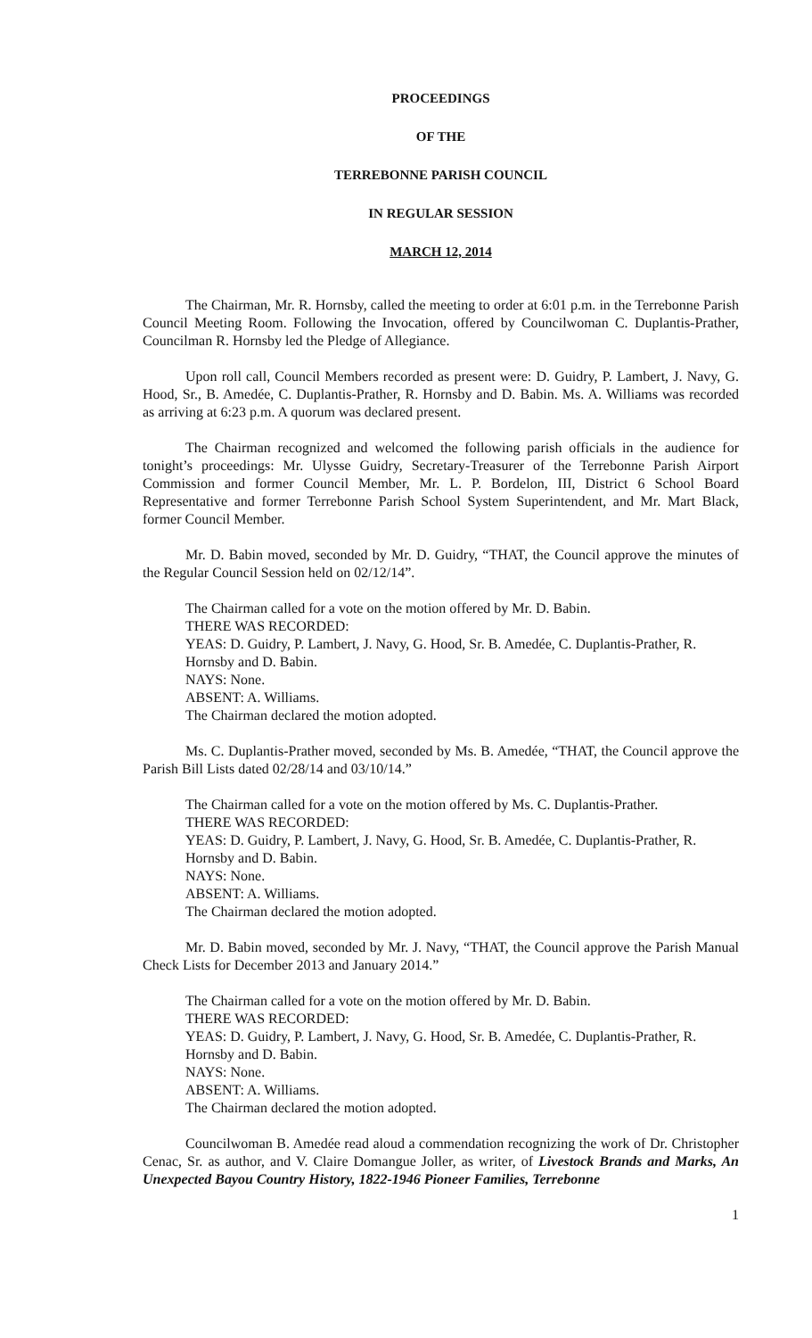PROCEEDINGS
OF THE
TERREBONNE PARISH COUNCIL
IN REGULAR SESSION
MARCH 12, 2014
The Chairman, Mr. R. Hornsby, called the meeting to order at 6:01 p.m. in the Terrebonne Parish Council Meeting Room. Following the Invocation, offered by Councilwoman C. Duplantis-Prather, Councilman R. Hornsby led the Pledge of Allegiance.
Upon roll call, Council Members recorded as present were: D. Guidry, P. Lambert, J. Navy, G. Hood, Sr., B. Amedée, C. Duplantis-Prather, R. Hornsby and D. Babin. Ms. A. Williams was recorded as arriving at 6:23 p.m. A quorum was declared present.
The Chairman recognized and welcomed the following parish officials in the audience for tonight’s proceedings: Mr. Ulysse Guidry, Secretary-Treasurer of the Terrebonne Parish Airport Commission and former Council Member, Mr. L. P. Bordelon, III, District 6 School Board Representative and former Terrebonne Parish School System Superintendent, and Mr. Mart Black, former Council Member.
Mr. D. Babin moved, seconded by Mr. D. Guidry, “THAT, the Council approve the minutes of the Regular Council Session held on 02/12/14”.
The Chairman called for a vote on the motion offered by Mr. D. Babin.
THERE WAS RECORDED:
YEAS: D. Guidry, P. Lambert, J. Navy, G. Hood, Sr. B. Amedée, C. Duplantis-Prather, R. Hornsby and D. Babin.
NAYS: None.
ABSENT: A. Williams.
The Chairman declared the motion adopted.
Ms. C. Duplantis-Prather moved, seconded by Ms. B. Amedée, “THAT, the Council approve the Parish Bill Lists dated 02/28/14 and 03/10/14.”
The Chairman called for a vote on the motion offered by Ms. C. Duplantis-Prather.
THERE WAS RECORDED:
YEAS: D. Guidry, P. Lambert, J. Navy, G. Hood, Sr. B. Amedée, C. Duplantis-Prather, R. Hornsby and D. Babin.
NAYS: None.
ABSENT: A. Williams.
The Chairman declared the motion adopted.
Mr. D. Babin moved, seconded by Mr. J. Navy, “THAT, the Council approve the Parish Manual Check Lists for December 2013 and January 2014.”
The Chairman called for a vote on the motion offered by Mr. D. Babin.
THERE WAS RECORDED:
YEAS: D. Guidry, P. Lambert, J. Navy, G. Hood, Sr. B. Amedée, C. Duplantis-Prather, R. Hornsby and D. Babin.
NAYS: None.
ABSENT: A. Williams.
The Chairman declared the motion adopted.
Councilwoman B. Amedée read aloud a commendation recognizing the work of Dr. Christopher Cenac, Sr. as author, and V. Claire Domangue Joller, as writer, of Livestock Brands and Marks, An Unexpected Bayou Country History, 1822-1946 Pioneer Families, Terrebonne
1